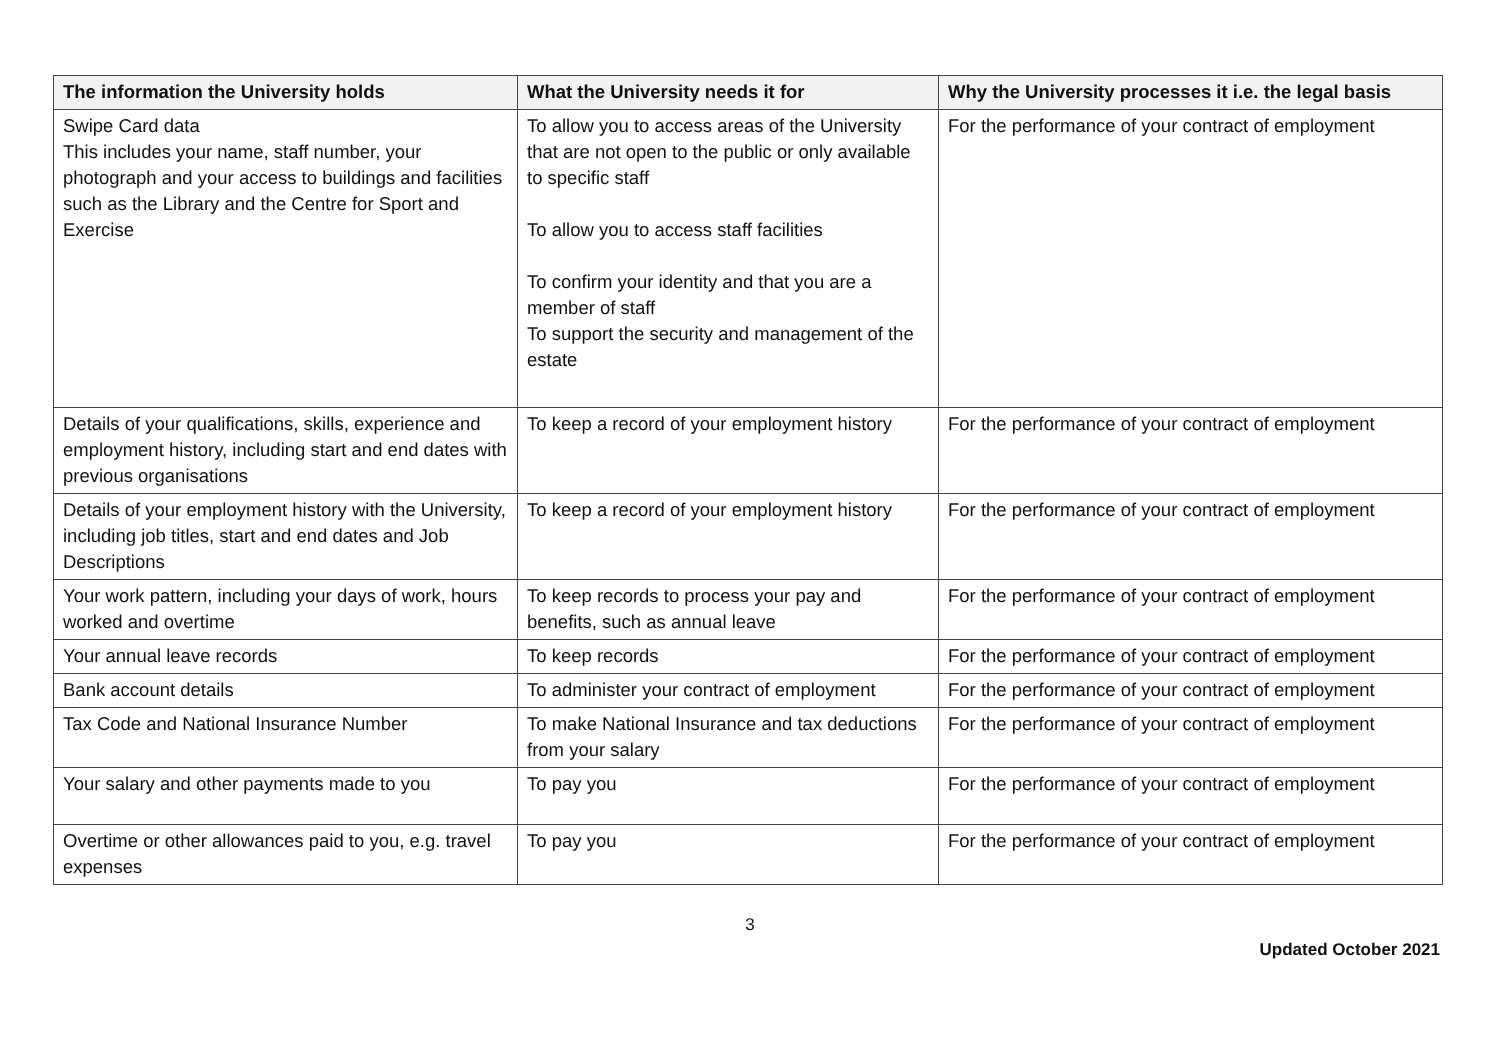| The information the University holds | What the University needs it for | Why the University processes it i.e. the legal basis |
| --- | --- | --- |
| Swipe Card data This includes your name, staff number, your photograph and your access to buildings and facilities such as the Library and the Centre for Sport and Exercise | To allow you to access areas of the University that are not open to the public or only available to specific staff To allow you to access staff facilities To confirm your identity and that you are a member of staff To support the security and management of the estate | For the performance of your contract of employment |
| Details of your qualifications, skills, experience and employment history, including start and end dates with previous organisations | To keep a record of your employment history | For the performance of your contract of employment |
| Details of your employment history with the University, including job titles, start and end dates and Job Descriptions | To keep a record of your employment history | For the performance of your contract of employment |
| Your work pattern, including your days of work, hours worked and overtime | To keep records to process your pay and benefits, such as annual leave | For the performance of your contract of employment |
| Your annual leave records | To keep records | For the performance of your contract of employment |
| Bank account details | To administer your contract of employment | For the performance of your contract of employment |
| Tax Code and National Insurance Number | To make National Insurance and tax deductions from your salary | For the performance of your contract of employment |
| Your salary and other payments made to you | To pay you | For the performance of your contract of employment |
| Overtime or other allowances paid to you, e.g. travel expenses | To pay you | For the performance of your contract of employment |
3
Updated October 2021